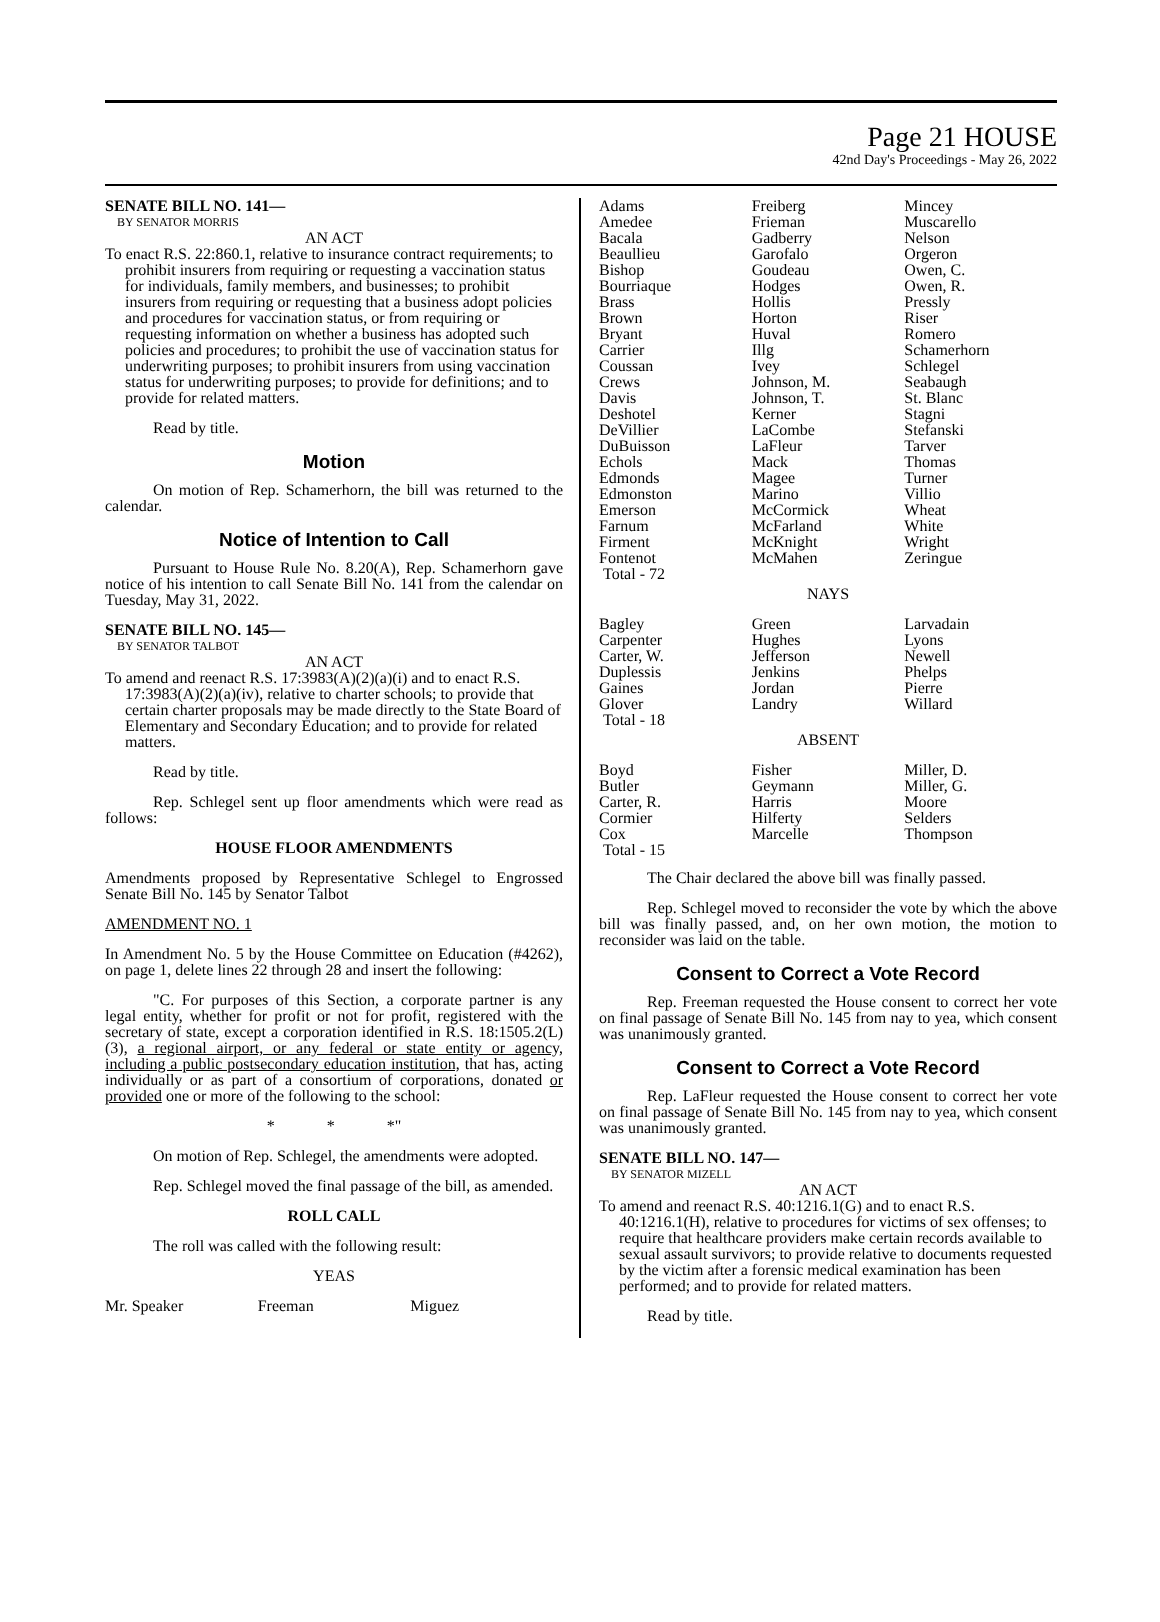Page 21 HOUSE
42nd Day's Proceedings - May 26, 2022
SENATE BILL NO. 141—
BY SENATOR MORRIS
AN ACT
To enact R.S. 22:860.1, relative to insurance contract requirements; to prohibit insurers from requiring or requesting a vaccination status for individuals, family members, and businesses; to prohibit insurers from requiring or requesting that a business adopt policies and procedures for vaccination status, or from requiring or requesting information on whether a business has adopted such policies and procedures; to prohibit the use of vaccination status for underwriting purposes; to prohibit insurers from using vaccination status for underwriting purposes; to provide for definitions; and to provide for related matters.
Read by title.
Motion
On motion of Rep. Schamerhorn, the bill was returned to the calendar.
Notice of Intention to Call
Pursuant to House Rule No. 8.20(A), Rep. Schamerhorn gave notice of his intention to call Senate Bill No. 141 from the calendar on Tuesday, May 31, 2022.
SENATE BILL NO. 145—
BY SENATOR TALBOT
AN ACT
To amend and reenact R.S. 17:3983(A)(2)(a)(i) and to enact R.S. 17:3983(A)(2)(a)(iv), relative to charter schools; to provide that certain charter proposals may be made directly to the State Board of Elementary and Secondary Education; and to provide for related matters.
Read by title.
Rep. Schlegel sent up floor amendments which were read as follows:
HOUSE FLOOR AMENDMENTS
Amendments proposed by Representative Schlegel to Engrossed Senate Bill No. 145 by Senator Talbot
AMENDMENT NO. 1
In Amendment No. 5 by the House Committee on Education (#4262), on page 1, delete lines 22 through 28 and insert the following:
"C. For purposes of this Section, a corporate partner is any legal entity, whether for profit or not for profit, registered with the secretary of state, except a corporation identified in R.S. 18:1505.2(L)(3), a regional airport, or any federal or state entity or agency, including a public postsecondary education institution, that has, acting individually or as part of a consortium of corporations, donated or provided one or more of the following to the school:
* * *"
On motion of Rep. Schlegel, the amendments were adopted.
Rep. Schlegel moved the final passage of the bill, as amended.
ROLL CALL
The roll was called with the following result:
YEAS
| Mr. Speaker | Freeman | Miguez |
| Adams | Freiberg | Mincey |
| Amedee | Frieman | Muscarello |
| Bacala | Gadberry | Nelson |
| Beaullieu | Garofalo | Orgeron |
| Bishop | Goudeau | Owen, C. |
| Bourriaque | Hodges | Owen, R. |
| Brass | Hollis | Pressly |
| Brown | Horton | Riser |
| Bryant | Huval | Romero |
| Carrier | Illg | Schamerhorn |
| Coussan | Ivey | Schlegel |
| Crews | Johnson, M. | Seabaugh |
| Davis | Johnson, T. | St. Blanc |
| Deshotel | Kerner | Stagni |
| DeVillier | LaCombe | Stefanski |
| DuBuisson | LaFleur | Tarver |
| Echols | Mack | Thomas |
| Edmonds | Magee | Turner |
| Edmonston | Marino | Villio |
| Emerson | McCormick | Wheat |
| Farnum | McFarland | White |
| Firment | McKnight | Wright |
| Fontenot | McMahen | Zeringue |
| Total - 72 | | |
NAYS
| Bagley | Green | Larvadain |
| Carpenter | Hughes | Lyons |
| Carter, W. | Jefferson | Newell |
| Duplessis | Jenkins | Phelps |
| Gaines | Jordan | Pierre |
| Glover | Landry | Willard |
| Total - 18 | | |
ABSENT
| Boyd | Fisher | Miller, D. |
| Butler | Geymann | Miller, G. |
| Carter, R. | Harris | Moore |
| Cormier | Hilferty | Selders |
| Cox | Marcelle | Thompson |
| Total - 15 | | |
The Chair declared the above bill was finally passed.
Rep. Schlegel moved to reconsider the vote by which the above bill was finally passed, and, on her own motion, the motion to reconsider was laid on the table.
Consent to Correct a Vote Record
Rep. Freeman requested the House consent to correct her vote on final passage of Senate Bill No. 145 from nay to yea, which consent was unanimously granted.
Consent to Correct a Vote Record
Rep. LaFleur requested the House consent to correct her vote on final passage of Senate Bill No. 145 from nay to yea, which consent was unanimously granted.
SENATE BILL NO. 147—
BY SENATOR MIZELL
AN ACT
To amend and reenact R.S. 40:1216.1(G) and to enact R.S. 40:1216.1(H), relative to procedures for victims of sex offenses; to require that healthcare providers make certain records available to sexual assault survivors; to provide relative to documents requested by the victim after a forensic medical examination has been performed; and to provide for related matters.
Read by title.